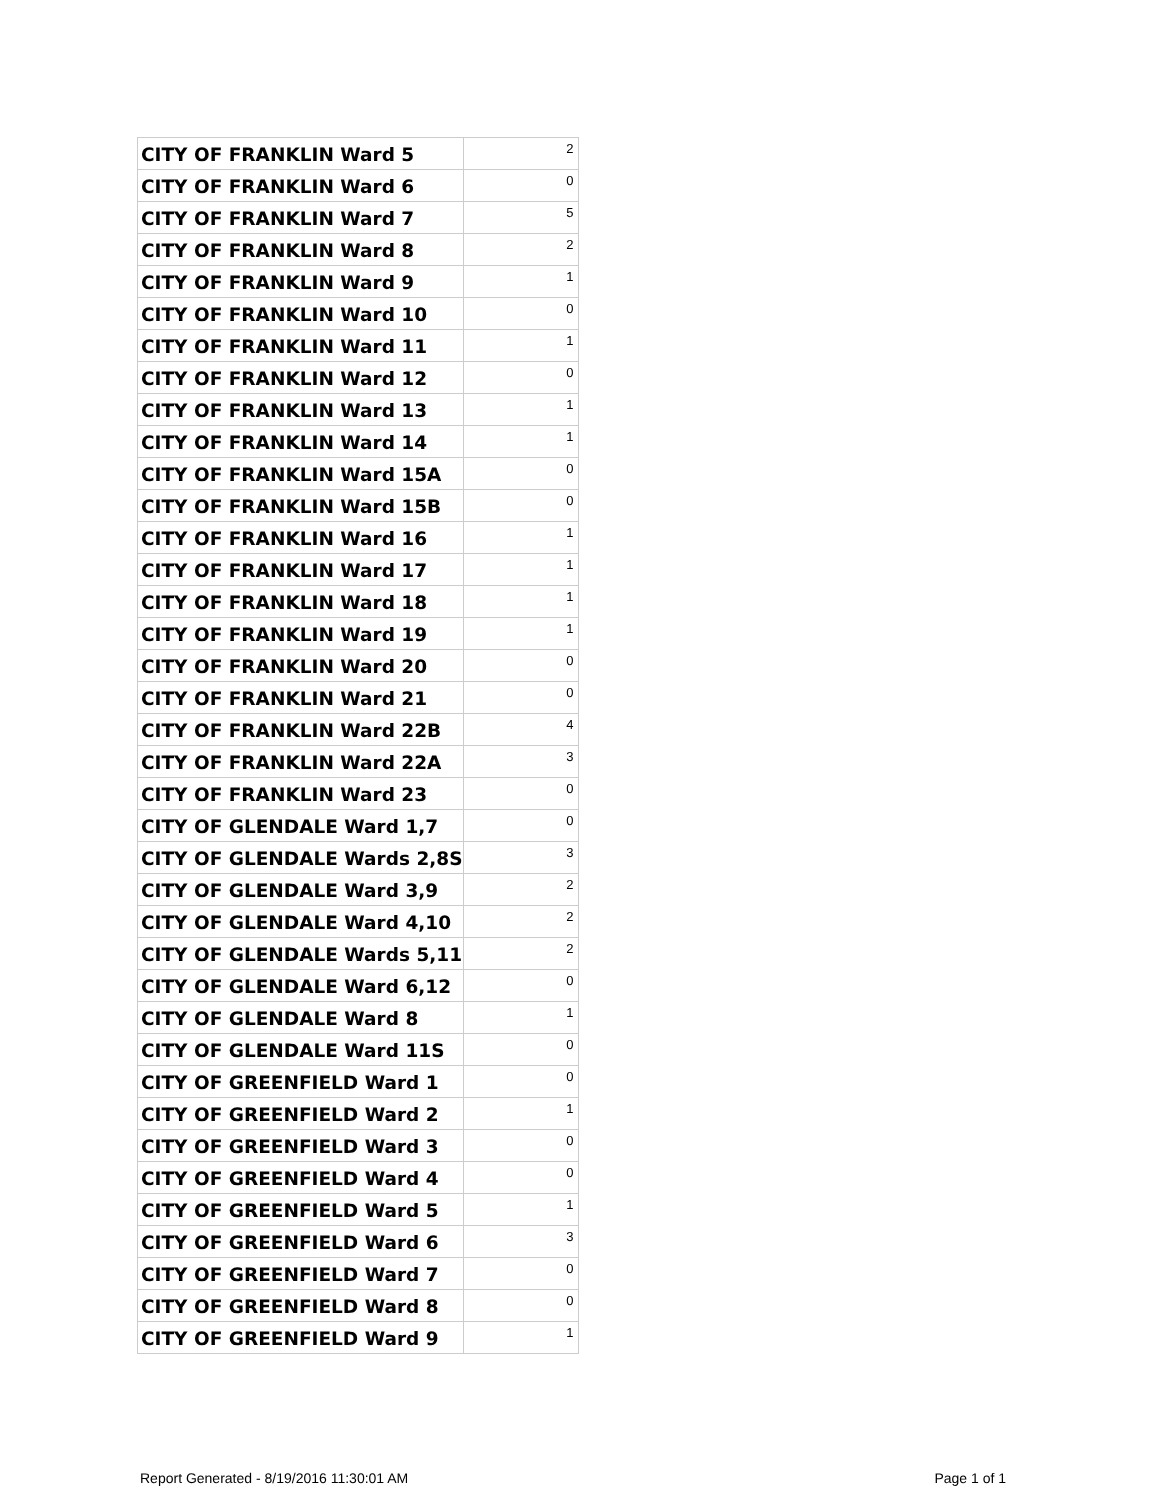| CITY OF FRANKLIN Ward 5 | 2 |
| CITY OF FRANKLIN Ward 6 | 0 |
| CITY OF FRANKLIN Ward 7 | 5 |
| CITY OF FRANKLIN Ward 8 | 2 |
| CITY OF FRANKLIN Ward 9 | 1 |
| CITY OF FRANKLIN Ward 10 | 0 |
| CITY OF FRANKLIN Ward 11 | 1 |
| CITY OF FRANKLIN Ward 12 | 0 |
| CITY OF FRANKLIN Ward 13 | 1 |
| CITY OF FRANKLIN Ward 14 | 1 |
| CITY OF FRANKLIN Ward 15A | 0 |
| CITY OF FRANKLIN Ward 15B | 0 |
| CITY OF FRANKLIN Ward 16 | 1 |
| CITY OF FRANKLIN Ward 17 | 1 |
| CITY OF FRANKLIN Ward 18 | 1 |
| CITY OF FRANKLIN Ward 19 | 1 |
| CITY OF FRANKLIN Ward 20 | 0 |
| CITY OF FRANKLIN Ward 21 | 0 |
| CITY OF FRANKLIN Ward 22B | 4 |
| CITY OF FRANKLIN Ward 22A | 3 |
| CITY OF FRANKLIN Ward 23 | 0 |
| CITY OF GLENDALE Ward 1,7 | 0 |
| CITY OF GLENDALE Wards 2,8S | 3 |
| CITY OF GLENDALE Ward 3,9 | 2 |
| CITY OF GLENDALE Ward 4,10 | 2 |
| CITY OF GLENDALE Wards 5,11 | 2 |
| CITY OF GLENDALE Ward 6,12 | 0 |
| CITY OF GLENDALE Ward 8 | 1 |
| CITY OF GLENDALE Ward 11S | 0 |
| CITY OF GREENFIELD Ward 1 | 0 |
| CITY OF GREENFIELD Ward 2 | 1 |
| CITY OF GREENFIELD Ward 3 | 0 |
| CITY OF GREENFIELD Ward 4 | 0 |
| CITY OF GREENFIELD Ward 5 | 1 |
| CITY OF GREENFIELD Ward 6 | 3 |
| CITY OF GREENFIELD Ward 7 | 0 |
| CITY OF GREENFIELD Ward 8 | 0 |
| CITY OF GREENFIELD Ward 9 | 1 |
Report Generated - 8/19/2016 11:30:01 AM Page 1 of 1